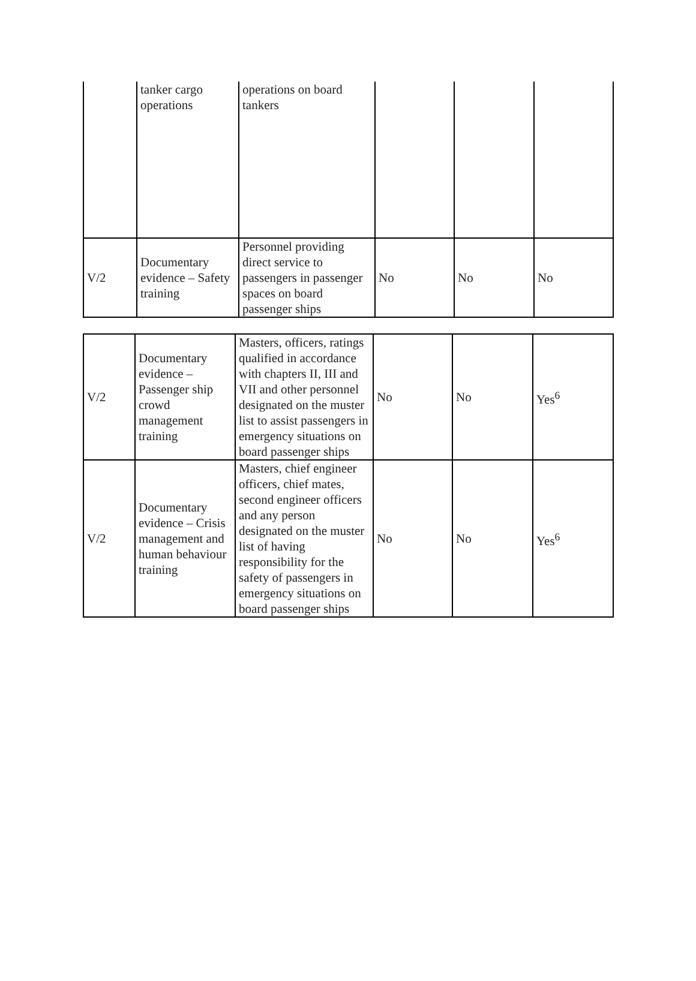| | tanker cargo operations | operations on board tankers | | | |
| V/2 | Documentary evidence – Safety training | Personnel providing direct service to passengers in passenger spaces on board passenger ships | No | No | No |
| V/2 | Documentary evidence – Passenger ship crowd management training | Masters, officers, ratings qualified in accordance with chapters II, III and VII and other personnel designated on the muster list to assist passengers in emergency situations on board passenger ships | No | No | Yes<sup>6</sup> |
| V/2 | Documentary evidence – Crisis management and human behaviour training | Masters, chief engineer officers, chief mates, second engineer officers and any person designated on the muster list of having responsibility for the safety of passengers in emergency situations on board passenger ships | No | No | Yes<sup>6</sup> |